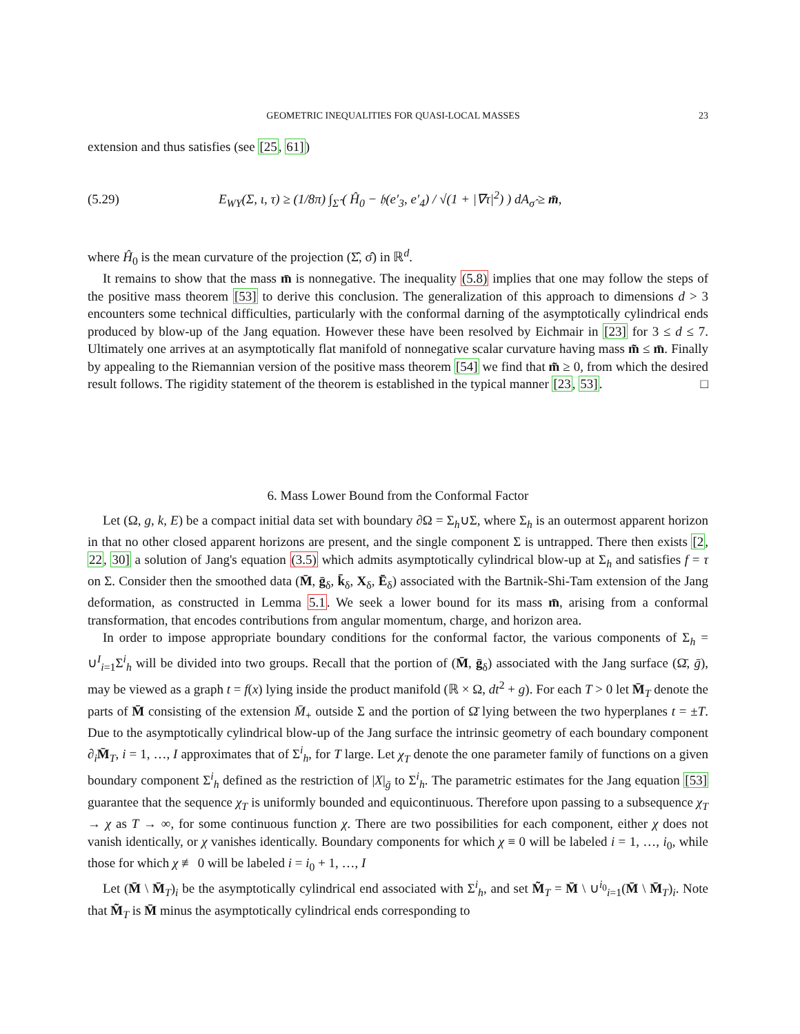GEOMETRIC INEQUALITIES FOR QUASI-LOCAL MASSES 23
extension and thus satisfies (see [25, 61])
(5.29) E<sub>WY</sub>(Σ, ι, τ) ≥ (1/8π) ∫<sub>Σ̂</sub> ( Ĥ<sub>0</sub> − 𝔥(e′<sub>3</sub>, e′<sub>4</sub>) / √(1 + |∇τ|<sup>2</sup>) ) dA<sub>σ̂</sub> ≥ m̄,
where Ĥ<sub>0</sub> is the mean curvature of the projection (Σ̂, σ̂) in ℝ<sup>d</sup>.
It remains to show that the mass m̄ is nonnegative. The inequality (5.8) implies that one may follow the steps of the positive mass theorem [53] to derive this conclusion. The generalization of this approach to dimensions d > 3 encounters some technical difficulties, particularly with the conformal darning of the asymptotically cylindrical ends produced by blow-up of the Jang equation. However these have been resolved by Eichmair in [23] for 3 ≤ d ≤ 7. Ultimately one arrives at an asymptotically flat manifold of nonnegative scalar curvature having mass m̃ ≤ m̄. Finally by appealing to the Riemannian version of the positive mass theorem [54] we find that m̃ ≥ 0, from which the desired result follows. The rigidity statement of the theorem is established in the typical manner [23, 53]. □
6. Mass Lower Bound from the Conformal Factor
Let (Ω, g, k, E) be a compact initial data set with boundary ∂Ω = Σ<sub>h</sub>∪Σ, where Σ<sub>h</sub> is an outermost apparent horizon in that no other closed apparent horizons are present, and the single component Σ is untrapped. There then exists [2, 22, 30] a solution of Jang's equation (3.5) which admits asymptotically cylindrical blow-up at Σ<sub>h</sub> and satisfies f = τ on Σ. Consider then the smoothed data (M̄, ḡ<sub>δ</sub>, k̄<sub>δ</sub>, X<sub>δ</sub>, Ē<sub>δ</sub>) associated with the Bartnik-Shi-Tam extension of the Jang deformation, as constructed in Lemma 5.1. We seek a lower bound for its mass m̄, arising from a conformal transformation, that encodes contributions from angular momentum, charge, and horizon area.
In order to impose appropriate boundary conditions for the conformal factor, the various components of Σ<sub>h</sub> = ∪<sup>I</sup><sub>i=1</sub>Σ<sup>i</sup><sub>h</sub> will be divided into two groups. Recall that the portion of (M̄, ḡ<sub>δ</sub>) associated with the Jang surface (Ω̄, ḡ), may be viewed as a graph t = f(x) lying inside the product manifold (ℝ × Ω, dt<sup>2</sup> + g). For each T > 0 let M̄<sub>T</sub> denote the parts of M̄ consisting of the extension M̄<sub>+</sub> outside Σ and the portion of Ω̄ lying between the two hyperplanes t = ±T. Due to the asymptotically cylindrical blow-up of the Jang surface the intrinsic geometry of each boundary component ∂<sub>i</sub>M̄<sub>T</sub>, i = 1, …, I approximates that of Σ<sup>i</sup><sub>h</sub>, for T large. Let χ<sub>T</sub> denote the one parameter family of functions on a given boundary component Σ<sup>i</sup><sub>h</sub> defined as the restriction of |X|<sub>ḡ</sub> to Σ<sup>i</sup><sub>h</sub>. The parametric estimates for the Jang equation [53] guarantee that the sequence χ<sub>T</sub> is uniformly bounded and equicontinuous. Therefore upon passing to a subsequence χ<sub>T</sub> → χ as T → ∞, for some continuous function χ. There are two possibilities for each component, either χ does not vanish identically, or χ vanishes identically. Boundary components for which χ ≡ 0 will be labeled i = 1, …, i<sub>0</sub>, while those for which χ ≢ 0 will be labeled i = i<sub>0</sub> + 1, …, I
Let (M̄ \ M̄<sub>T</sub>)<sub>i</sub> be the asymptotically cylindrical end associated with Σ<sup>i</sup><sub>h</sub>, and set M̃<sub>T</sub> = M̄ \ ∪<sup>i<sub>0</sub></sup><sub>i=1</sub>(M̄ \ M̄<sub>T</sub>)<sub>i</sub>. Note that M̃<sub>T</sub> is M̄ minus the asymptotically cylindrical ends corresponding to